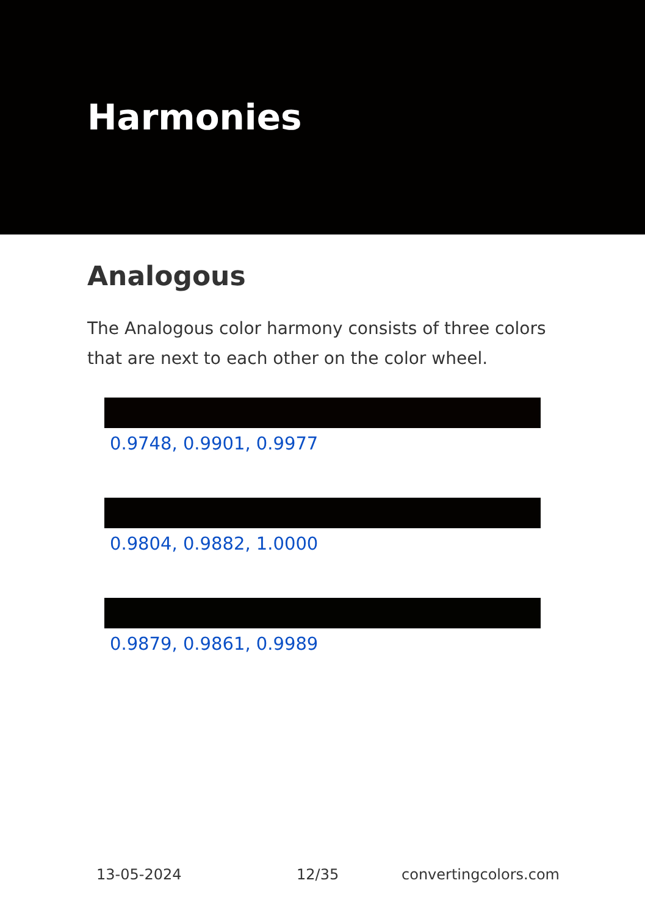Harmonies
Analogous
The Analogous color harmony consists of three colors that are next to each other on the color wheel.
0.9748, 0.9901, 0.9977
0.9804, 0.9882, 1.0000
0.9879, 0.9861, 0.9989
13-05-2024 12/35 convertingcolors.com